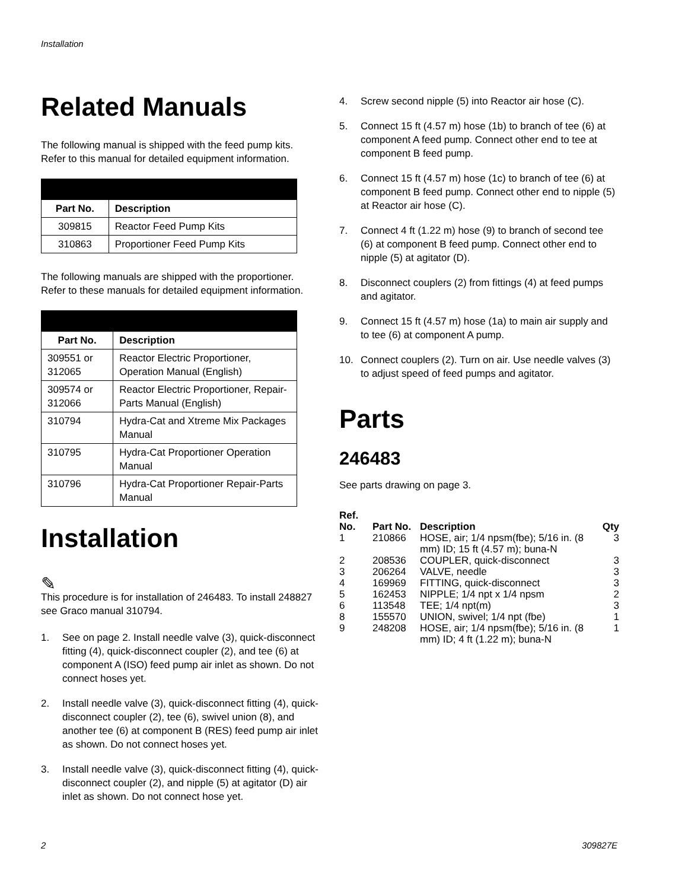Installation
Related Manuals
The following manual is shipped with the feed pump kits. Refer to this manual for detailed equipment information.
| Part No. | Description |
| --- | --- |
| 309815 | Reactor Feed Pump Kits |
| 310863 | Proportioner Feed Pump Kits |
The following manuals are shipped with the proportioner. Refer to these manuals for detailed equipment information.
| Part No. | Description |
| --- | --- |
| 309551 or 312065 | Reactor Electric Proportioner, Operation Manual (English) |
| 309574 or 312066 | Reactor Electric Proportioner, Repair-Parts Manual (English) |
| 310794 | Hydra-Cat and Xtreme Mix Packages Manual |
| 310795 | Hydra-Cat Proportioner Operation Manual |
| 310796 | Hydra-Cat Proportioner Repair-Parts Manual |
Installation
✎
This procedure is for installation of 246483. To install 248827 see Graco manual 310794.
1. See on page 2. Install needle valve (3), quick-disconnect fitting (4), quick-disconnect coupler (2), and tee (6) at component A (ISO) feed pump air inlet as shown. Do not connect hoses yet.
2. Install needle valve (3), quick-disconnect fitting (4), quick-disconnect coupler (2), tee (6), swivel union (8), and another tee (6) at component B (RES) feed pump air inlet as shown. Do not connect hoses yet.
3. Install needle valve (3), quick-disconnect fitting (4), quick-disconnect coupler (2), and nipple (5) at agitator (D) air inlet as shown. Do not connect hose yet.
4. Screw second nipple (5) into Reactor air hose (C).
5. Connect 15 ft (4.57 m) hose (1b) to branch of tee (6) at component A feed pump. Connect other end to tee at component B feed pump.
6. Connect 15 ft (4.57 m) hose (1c) to branch of tee (6) at component B feed pump. Connect other end to nipple (5) at Reactor air hose (C).
7. Connect 4 ft (1.22 m) hose (9) to branch of second tee (6) at component B feed pump. Connect other end to nipple (5) at agitator (D).
8. Disconnect couplers (2) from fittings (4) at feed pumps and agitator.
9. Connect 15 ft (4.57 m) hose (1a) to main air supply and to tee (6) at component A pump.
10. Connect couplers (2). Turn on air. Use needle valves (3) to adjust speed of feed pumps and agitator.
Parts
246483
See parts drawing on page 3.
| Ref. No. | Part No. | Description | Qty |
| --- | --- | --- | --- |
| 1 | 210866 | HOSE, air; 1/4 npsm(fbe); 5/16 in. (8 mm) ID; 15 ft (4.57 m); buna-N | 3 |
| 2 | 208536 | COUPLER, quick-disconnect | 3 |
| 3 | 206264 | VALVE, needle | 3 |
| 4 | 169969 | FITTING, quick-disconnect | 3 |
| 5 | 162453 | NIPPLE; 1/4 npt x 1/4 npsm | 2 |
| 6 | 113548 | TEE; 1/4 npt(m) | 3 |
| 8 | 155570 | UNION, swivel; 1/4 npt (fbe) | 1 |
| 9 | 248208 | HOSE, air; 1/4 npsm(fbe); 5/16 in. (8 mm) ID; 4 ft (1.22 m); buna-N | 1 |
2 309827E